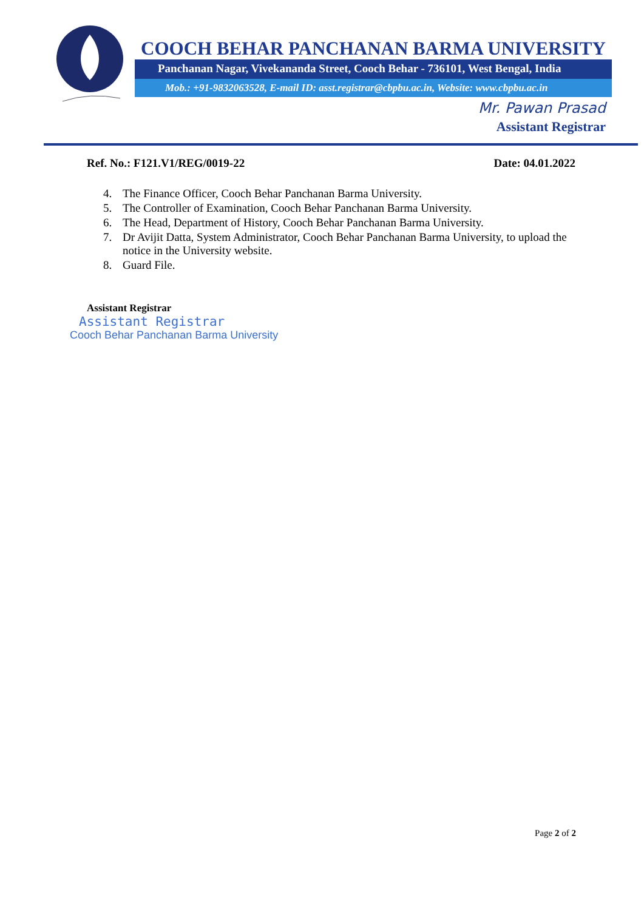COOCH BEHAR PANCHANAN BARMA UNIVERSITY
Panchanan Nagar, Vivekananda Street, Cooch Behar - 736101, West Bengal, India
Mob.: +91-9832063528, E-mail ID: asst.registrar@cbpbu.ac.in, Website: www.cbpbu.ac.in
Mr. Pawan Prasad
Assistant Registrar
Ref. No.: F121.V1/REG/0019-22 Date: 04.01.2022
4. The Finance Officer, Cooch Behar Panchanan Barma University.
5. The Controller of Examination, Cooch Behar Panchanan Barma University.
6. The Head, Department of History, Cooch Behar Panchanan Barma University.
7. Dr Avijit Datta, System Administrator, Cooch Behar Panchanan Barma University, to upload the notice in the University website.
8. Guard File.
Assistant Registrar
Assistant Registrar
Cooch Behar Panchanan Barma University
Page 2 of 2